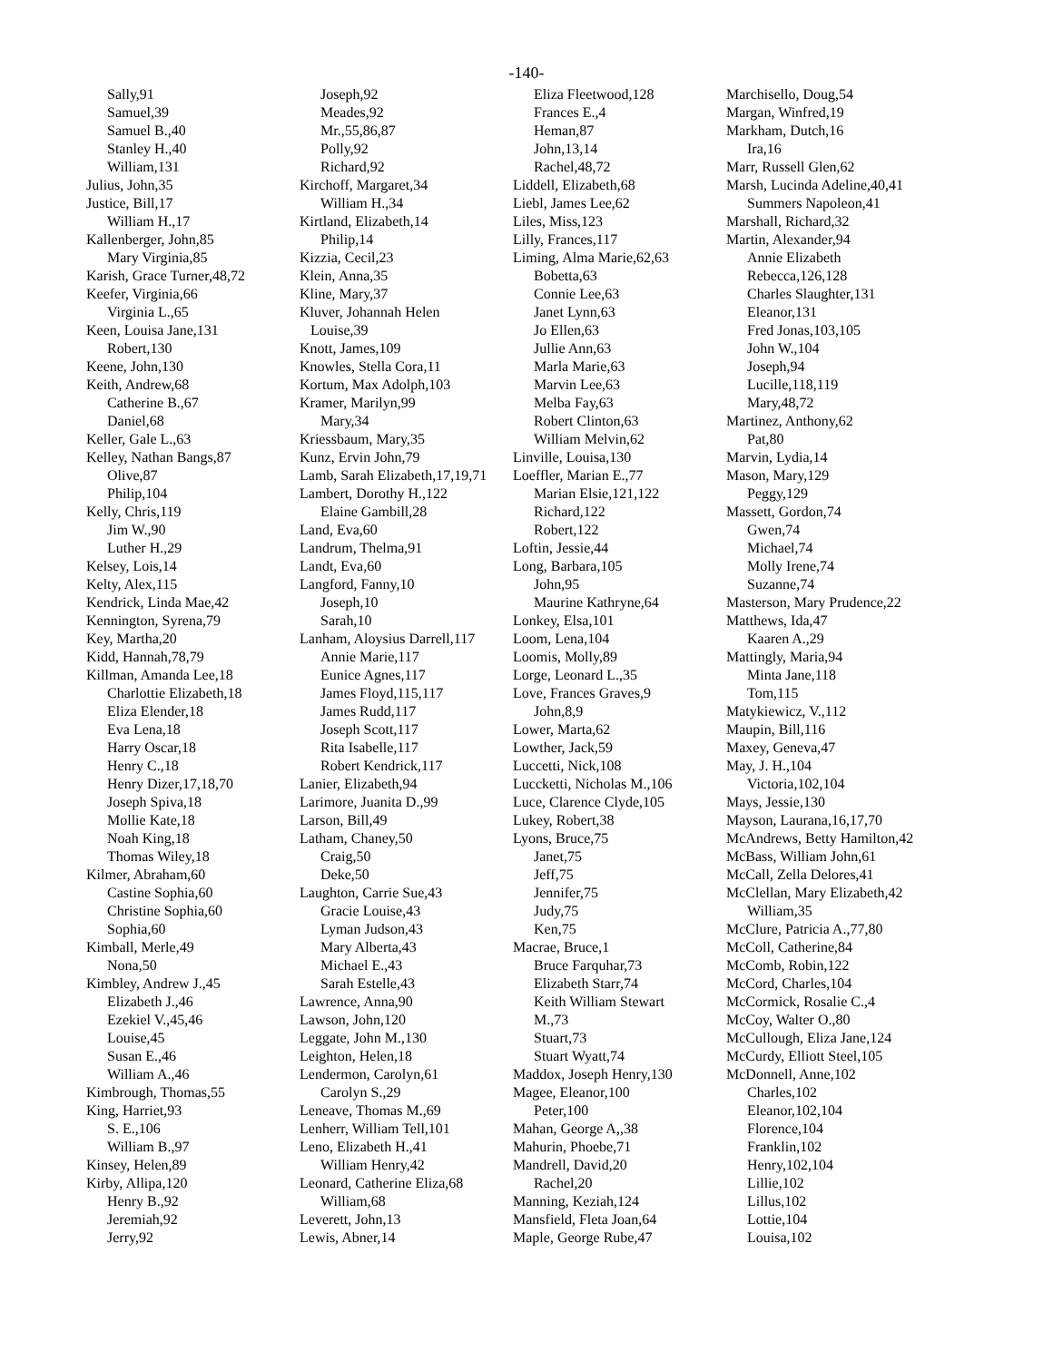-140-
Sally,91
Samuel,39
Samuel B.,40
Stanley H.,40
William,131
Julius, John,35
Justice, Bill,17
William H.,17
Kallenberger, John,85
Mary Virginia,85
Karish, Grace Turner,48,72
Keefer, Virginia,66
Virginia L.,65
Keen, Louisa Jane,131
Robert,130
Keene, John,130
Keith, Andrew,68
Catherine B.,67
Daniel,68
Keller, Gale L.,63
Kelley, Nathan Bangs,87
Olive,87
Philip,104
Kelly, Chris,119
Jim W.,90
Luther H.,29
Kelsey, Lois,14
Kelty, Alex,115
Kendrick, Linda Mae,42
Kennington, Syrena,79
Key, Martha,20
Kidd, Hannah,78,79
Killman, Amanda Lee,18
Charlottie Elizabeth,18
Eliza Elender,18
Eva Lena,18
Harry Oscar,18
Henry C.,18
Henry Dizer,17,18,70
Joseph Spiva,18
Mollie Kate,18
Noah King,18
Thomas Wiley,18
Kilmer, Abraham,60
Castine Sophia,60
Christine Sophia,60
Sophia,60
Kimball, Merle,49
Nona,50
Kimbley, Andrew J.,45
Elizabeth J.,46
Ezekiel V.,45,46
Louise,45
Susan E.,46
William A.,46
Kimbrough, Thomas,55
King, Harriet,93
S. E.,106
William B.,97
Kinsey, Helen,89
Kirby, Allipa,120
Henry B.,92
Jeremiah,92
Jerry,92
Joseph,92
Meades,92
Mr.,55,86,87
Polly,92
Richard,92
Kirchoff, Margaret,34
William H.,34
Kirtland, Elizabeth,14
Philip,14
Kizzia, Cecil,23
Klein, Anna,35
Kline, Mary,37
Kluver, Johannah Helen
Louise,39
Knott, James,109
Knowles, Stella Cora,11
Kortum, Max Adolph,103
Kramer, Marilyn,99
Mary,34
Kriessbaum, Mary,35
Kunz, Ervin John,79
Lamb, Sarah Elizabeth,17,19,71
Lambert, Dorothy H.,122
Elaine Gambill,28
Land, Eva,60
Landrum, Thelma,91
Landt, Eva,60
Langford, Fanny,10
Joseph,10
Sarah,10
Lanham, Aloysius Darrell,117
Annie Marie,117
Eunice Agnes,117
James Floyd,115,117
James Rudd,117
Joseph Scott,117
Rita Isabelle,117
Robert Kendrick,117
Lanier, Elizabeth,94
Larimore, Juanita D.,99
Larson, Bill,49
Latham, Chaney,50
Craig,50
Deke,50
Laughton, Carrie Sue,43
Gracie Louise,43
Lyman Judson,43
Mary Alberta,43
Michael E.,43
Sarah Estelle,43
Lawrence, Anna,90
Lawson, John,120
Leggate, John M.,130
Leighton, Helen,18
Lendermon, Carolyn,61
Carolyn S.,29
Leneave, Thomas M.,69
Lenherr, William Tell,101
Leno, Elizabeth H.,41
William Henry,42
Leonard, Catherine Eliza,68
William,68
Leverett, John,13
Lewis, Abner,14
Eliza Fleetwood,128
Frances E.,4
Heman,87
John,13,14
Rachel,48,72
Liddell, Elizabeth,68
Liebl, James Lee,62
Liles, Miss,123
Lilly, Frances,117
Liming, Alma Marie,62,63
Bobetta,63
Connie Lee,63
Janet Lynn,63
Jo Ellen,63
Jullie Ann,63
Marla Marie,63
Marvin Lee,63
Melba Fay,63
Robert Clinton,63
William Melvin,62
Linville, Louisa,130
Loeffler, Marian E.,77
Marian Elsie,121,122
Richard,122
Robert,122
Loftin, Jessie,44
Long, Barbara,105
John,95
Maurine Kathryne,64
Lonkey, Elsa,101
Loom, Lena,104
Loomis, Molly,89
Lorge, Leonard L.,35
Love, Frances Graves,9
John,8,9
Lower, Marta,62
Lowther, Jack,59
Luccetti, Nick,108
Luccketti, Nicholas M.,106
Luce, Clarence Clyde,105
Lukey, Robert,38
Lyons, Bruce,75
Janet,75
Jeff,75
Jennifer,75
Judy,75
Ken,75
Macrae, Bruce,1
Bruce Farquhar,73
Elizabeth Starr,74
Keith William Stewart
M.,73
Stuart,73
Stuart Wyatt,74
Maddox, Joseph Henry,130
Magee, Eleanor,100
Peter,100
Mahan, George A,,38
Mahurin, Phoebe,71
Mandrell, David,20
Rachel,20
Manning, Keziah,124
Mansfield, Fleta Joan,64
Maple, George Rube,47
Marchisello, Doug,54
Margan, Winfred,19
Markham, Dutch,16
Ira,16
Marr, Russell Glen,62
Marsh, Lucinda Adeline,40,41
Summers Napoleon,41
Marshall, Richard,32
Martin, Alexander,94
Annie Elizabeth
Rebecca,126,128
Charles Slaughter,131
Eleanor,131
Fred Jonas,103,105
John W.,104
Joseph,94
Lucille,118,119
Mary,48,72
Martinez, Anthony,62
Pat,80
Marvin, Lydia,14
Mason, Mary,129
Peggy,129
Massett, Gordon,74
Gwen,74
Michael,74
Molly Irene,74
Suzanne,74
Masterson, Mary Prudence,22
Matthews, Ida,47
Kaaren A.,29
Mattingly, Maria,94
Minta Jane,118
Tom,115
Matykiewicz, V.,112
Maupin, Bill,116
Maxey, Geneva,47
May, J. H.,104
Victoria,102,104
Mays, Jessie,130
Mayson, Laurana,16,17,70
McAndrews, Betty Hamilton,42
McBass, William John,61
McCall, Zella Delores,41
McClellan, Mary Elizabeth,42
William,35
McClure, Patricia A.,77,80
McColl, Catherine,84
McComb, Robin,122
McCord, Charles,104
McCormick, Rosalie C.,4
McCoy, Walter O.,80
McCullough, Eliza Jane,124
McCurdy, Elliott Steel,105
McDonnell, Anne,102
Charles,102
Eleanor,102,104
Florence,104
Franklin,102
Henry,102,104
Lillie,102
Lillus,102
Lottie,104
Louisa,102